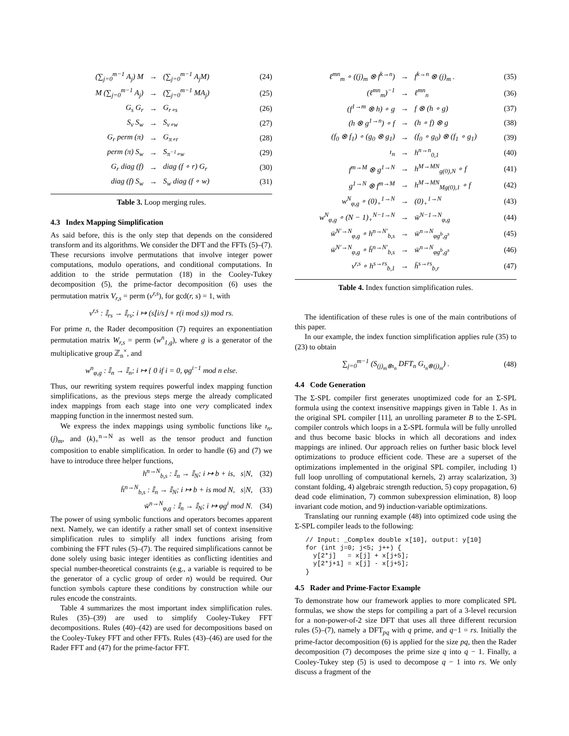| (∑<sub>j=0</sub><sup>m−1</sup> A<sub>j</sub>) M | → | (∑<sub>j=0</sub><sup>m−1</sup> A<sub>j</sub>M) | (24) |
| M (∑<sub>j=0</sub><sup>m−1</sup> A<sub>j</sub>) | → | (∑<sub>j=0</sub><sup>m−1</sup> MA<sub>j</sub>) | (25) |
| G<sub>s</sub> G<sub>r</sub> | → | G<sub>r∘s</sub> | (26) |
| S<sub>v</sub> S<sub>w</sub> | → | S<sub>v∘w</sub> | (27) |
| G<sub>r</sub> perm (π) | → | G<sub>π∘r</sub> | (28) |
| perm (π) S<sub>w</sub> | → | S<sub>π<sup>−1</sup>∘w</sub> | (29) |
| G<sub>r</sub> diag (f) | → | diag (f ∘ r) G<sub>r</sub> | (30) |
| diag (f) S<sub>w</sub> | → | S<sub>w</sub> diag (f ∘ w) | (31) |
Table 3. Loop merging rules.
4.3 Index Mapping Simplification
As said before, this is the only step that depends on the considered transform and its algorithms. We consider the DFT and the FFTs (5)–(7). These recursions involve permutations that involve integer power computations, modulo operations, and conditional computations. In addition to the stride permutation (18) in the Cooley-Tukey decomposition (5), the prime-factor decomposition (6) uses the permutation matrix V<sub>r,s</sub> = perm (v<sup>r,s</sup>), for gcd(r, s) = 1, with
v<sup>r,s</sup> : 𝕀<sub>rs</sub> → 𝕀<sub>rs</sub>; i ↦ (s⌊i/s⌋ + r(i mod s)) mod rs.
For prime n, the Rader decomposition (7) requires an exponentiation permutation matrix W<sub>r,s</sub> = perm (w<sup>n</sup><sub>1,g</sub>), where g is a generator of the multiplicative group ℤ<sub>n</sub><sup>×</sup>, and
w<sup>n</sup><sub>φ,g</sub> : 𝕀<sub>n</sub> → 𝕀<sub>n</sub>; i ↦ { 0 if i = 0, φg<sup>i−1</sup> mod n else.
Thus, our rewriting system requires powerful index mapping function simplifications, as the previous steps merge the already complicated index mappings from each stage into one very complicated index mapping function in the innermost nested sum.
We express the index mappings using symbolic functions like ı<sub>n</sub>, (j)<sub>m</sub>, and (k)<sub>+</sub><sup>n→N</sup> as well as the tensor product and function composition to enable simplification. In order to handle (6) and (7) we have to introduce three helper functions,
| h<sup>n→N</sup><sub>b,s</sub> : 𝕀<sub>n</sub> → 𝕀<sub>N</sub>; i ↦ b + is, s/N, | (32) |
| h̄<sup>n→N</sup><sub>b,s</sub> : 𝕀<sub>n</sub> → 𝕀<sub>N</sub>; i ↦ b + is mod N, s/N, | (33) |
| w̄<sup>n→N</sup><sub>φ,g</sub> : 𝕀<sub>n</sub> → 𝕀<sub>N</sub>; i ↦ φg<sup>i</sup> mod N. | (34) |
The power of using symbolic functions and operators becomes apparent next. Namely, we can identify a rather small set of context insensitive simplification rules to simplify all index functions arising from combining the FFT rules (5)–(7). The required simplifications cannot be done solely using basic integer identities as conflicting identities and special number-theoretical constraints (e.g., a variable is required to be the generator of a cyclic group of order n) would be required. Our function symbols capture these conditions by construction while our rules encode the constraints.
Table 4 summarizes the most important index simplification rules. Rules (35)–(39) are used to simplify Cooley-Tukey FFT decompositions. Rules (40)–(42) are used for decompositions based on the Cooley-Tukey FFT and other FFTs. Rules (43)–(46) are used for the Rader FFT and (47) for the prime-factor FFT.
| ℓ<sup>mn</sup><sub>m</sub> ∘ ((j)<sub>m</sub> ⊗ f<sup>k→n</sup>) | → | f<sup>k→n</sup> ⊗ (j)<sub>m</sub> . | (35) |
| (ℓ<sup>mn</sup><sub>m</sub>)<sup>−1</sup> | → | ℓ<sup>mn</sup><sub>n</sub> | (36) |
| (f<sup>1→m</sup> ⊗ h) ∘ g | → | f ⊗ (h ∘ g) | (37) |
| (h ⊗ g<sup>1→n</sup>) ∘ f | → | (h ∘ f) ⊗ g | (38) |
| (f<sub>0</sub> ⊗ f<sub>1</sub>) ∘ (g<sub>0</sub> ⊗ g<sub>1</sub>) | → | (f<sub>0</sub> ∘ g<sub>0</sub>) ⊗ (f<sub>1</sub> ∘ g<sub>1</sub>) | (39) |
| ı<sub>n</sub> | → | h<sup>n→n</sup><sub>0,1</sub> | (40) |
| f<sup>m→M</sup> ⊗ g<sup>1→N</sup> | → | h<sup>M→MN</sup><sub>g(0),N</sub> ∘ f | (41) |
| g<sup>1→N</sup> ⊗ f<sup>m→M</sup> | → | h<sup>M→MN</sup><sub>Mg(0),1</sub> ∘ f | (42) |
| w<sup>N</sup><sub>φ,g</sub> ∘ (0)<sub>+</sub><sup>1→N</sup> | → | (0)<sub>+</sub><sup>1→N</sup> | (43) |
| w<sup>N</sup><sub>φ,g</sub> ∘ (N − 1)<sub>+</sub><sup>N−1→N</sup> | → | w̄<sup>N−1→N</sup><sub>φ,g</sub> | (44) |
| w̄<sup>N′→N</sup><sub>φ,g</sub> ∘ h<sup>n→N′</sup><sub>b,s</sub> | → | w̄<sup>n→N</sup><sub>φg<sup>b</sup>,g<sup>s</sup></sub> | (45) |
| w̄<sup>N′→N</sup><sub>φ,g</sub> ∘ h̄<sup>n→N′</sup><sub>b,s</sub> | → | w̄<sup>n→N</sup><sub>φg<sup>b</sup>,g<sup>s</sup></sub> | (46) |
| v<sup>r,s</sup> ∘ h<sup>s→rs</sup><sub>b,1</sub> | → | h̄<sup>s→rs</sup><sub>b,r</sub> | (47) |
Table 4. Index function simplification rules.
The identification of these rules is one of the main contributions of this paper.
In our example, the index function simplification applies rule (35) to (23) to obtain
| ∑<sub>j=0</sub><sup>m−1</sup> (S<sub>(j)<sub>m</sub>⊗ı<sub>n</sub></sub> DFT<sub>n</sub> G<sub>ı<sub>n</sub>⊗(j)<sub>m</sub></sub>) . | (48) |
4.4 Code Generation
The Σ-SPL compiler first generates unoptimized code for an Σ-SPL formula using the context insensitive mappings given in Table 1. As in the original SPL compiler [11], an unrolling parameter B to the Σ-SPL compiler controls which loops in a Σ-SPL formula will be fully unrolled and thus become basic blocks in which all decorations and index mappings are inlined. Our approach relies on further basic block level optimizations to produce efficient code. These are a superset of the optimizations implemented in the original SPL compiler, including 1) full loop unrolling of computational kernels, 2) array scalarization, 3) constant folding, 4) algebraic strength reduction, 5) copy propagation, 6) dead code elimination, 7) common subexpression elimination, 8) loop invariant code motion, and 9) induction-variable optimizations.
Translating our running example (48) into optimized code using the Σ-SPL compiler leads to the following:
// Input: _Complex double x[10], output: y[10]
for (int j=0; j<5; j++) {
  y[2*j]   = x[j] + x[j+5];
  y[2*j+1] = x[j] - x[j+5];
}
4.5 Rader and Prime-Factor Example
To demonstrate how our framework applies to more complicated SPL formulas, we show the steps for compiling a part of a 3-level recursion for a non-power-of-2 size DFT that uses all three different recursion rules (5)–(7), namely a DFT<sub>pq</sub> with q prime, and q−1 = rs. Initially the prime-factor decomposition (6) is applied for the size pq, then the Rader decomposition (7) decomposes the prime size q into q − 1. Finally, a Cooley-Tukey step (5) is used to decompose q − 1 into rs. We only discuss a fragment of the